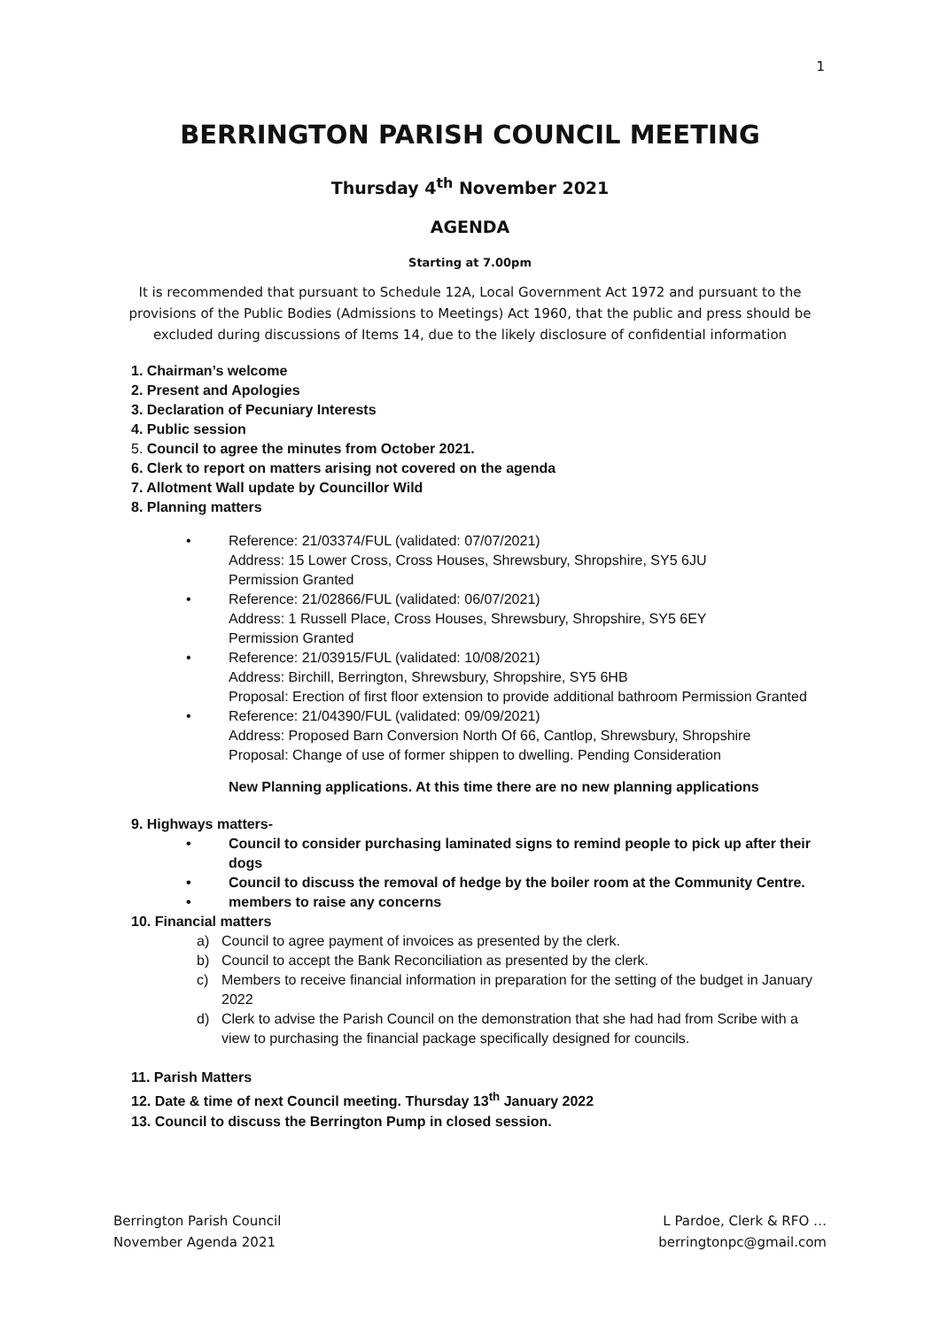1
BERRINGTON PARISH COUNCIL MEETING
Thursday 4<sup>th</sup> November 2021
AGENDA
Starting at 7.00pm
It is recommended that pursuant to Schedule 12A, Local Government Act 1972 and pursuant to the provisions of the Public Bodies (Admissions to Meetings) Act 1960, that the public and press should be excluded during discussions of Items 14, due to the likely disclosure of confidential information
1. Chairman’s welcome
2. Present and Apologies
3. Declaration of Pecuniary Interests
4. Public session
5. Council to agree the minutes from October 2021.
6. Clerk to report on matters arising not covered on the agenda
7. Allotment Wall update by Councillor Wild
8. Planning matters
• Reference: 21/03374/FUL (validated: 07/07/2021)
Address: 15 Lower Cross, Cross Houses, Shrewsbury, Shropshire, SY5 6JU
Permission Granted
• Reference: 21/02866/FUL (validated: 06/07/2021)
Address: 1 Russell Place, Cross Houses, Shrewsbury, Shropshire, SY5 6EY
Permission Granted
• Reference: 21/03915/FUL (validated: 10/08/2021)
Address: Birchill, Berrington, Shrewsbury, Shropshire, SY5 6HB
Proposal: Erection of first floor extension to provide additional bathroom Permission Granted
• Reference: 21/04390/FUL (validated: 09/09/2021)
Address: Proposed Barn Conversion North Of 66, Cantlop, Shrewsbury, Shropshire
Proposal: Change of use of former shippen to dwelling. Pending Consideration
New Planning applications. At this time there are no new planning applications
9. Highways matters-
• Council to consider purchasing laminated signs to remind people to pick up after their dogs
• Council to discuss the removal of hedge by the boiler room at the Community Centre.
• members to raise any concerns
10. Financial matters
a) Council to agree payment of invoices as presented by the clerk.
b) Council to accept the Bank Reconciliation as presented by the clerk.
c) Members to receive financial information in preparation for the setting of the budget in January 2022
d) Clerk to advise the Parish Council on the demonstration that she had had from Scribe with a view to purchasing the financial package specifically designed for councils.
11. Parish Matters
12. Date & time of next Council meeting. Thursday 13<sup>th</sup> January 2022
13. Council to discuss the Berrington Pump in closed session.
Berrington Parish Council
November Agenda 2021
L Pardoe, Clerk & RFO …
berringtonpc@gmail.com